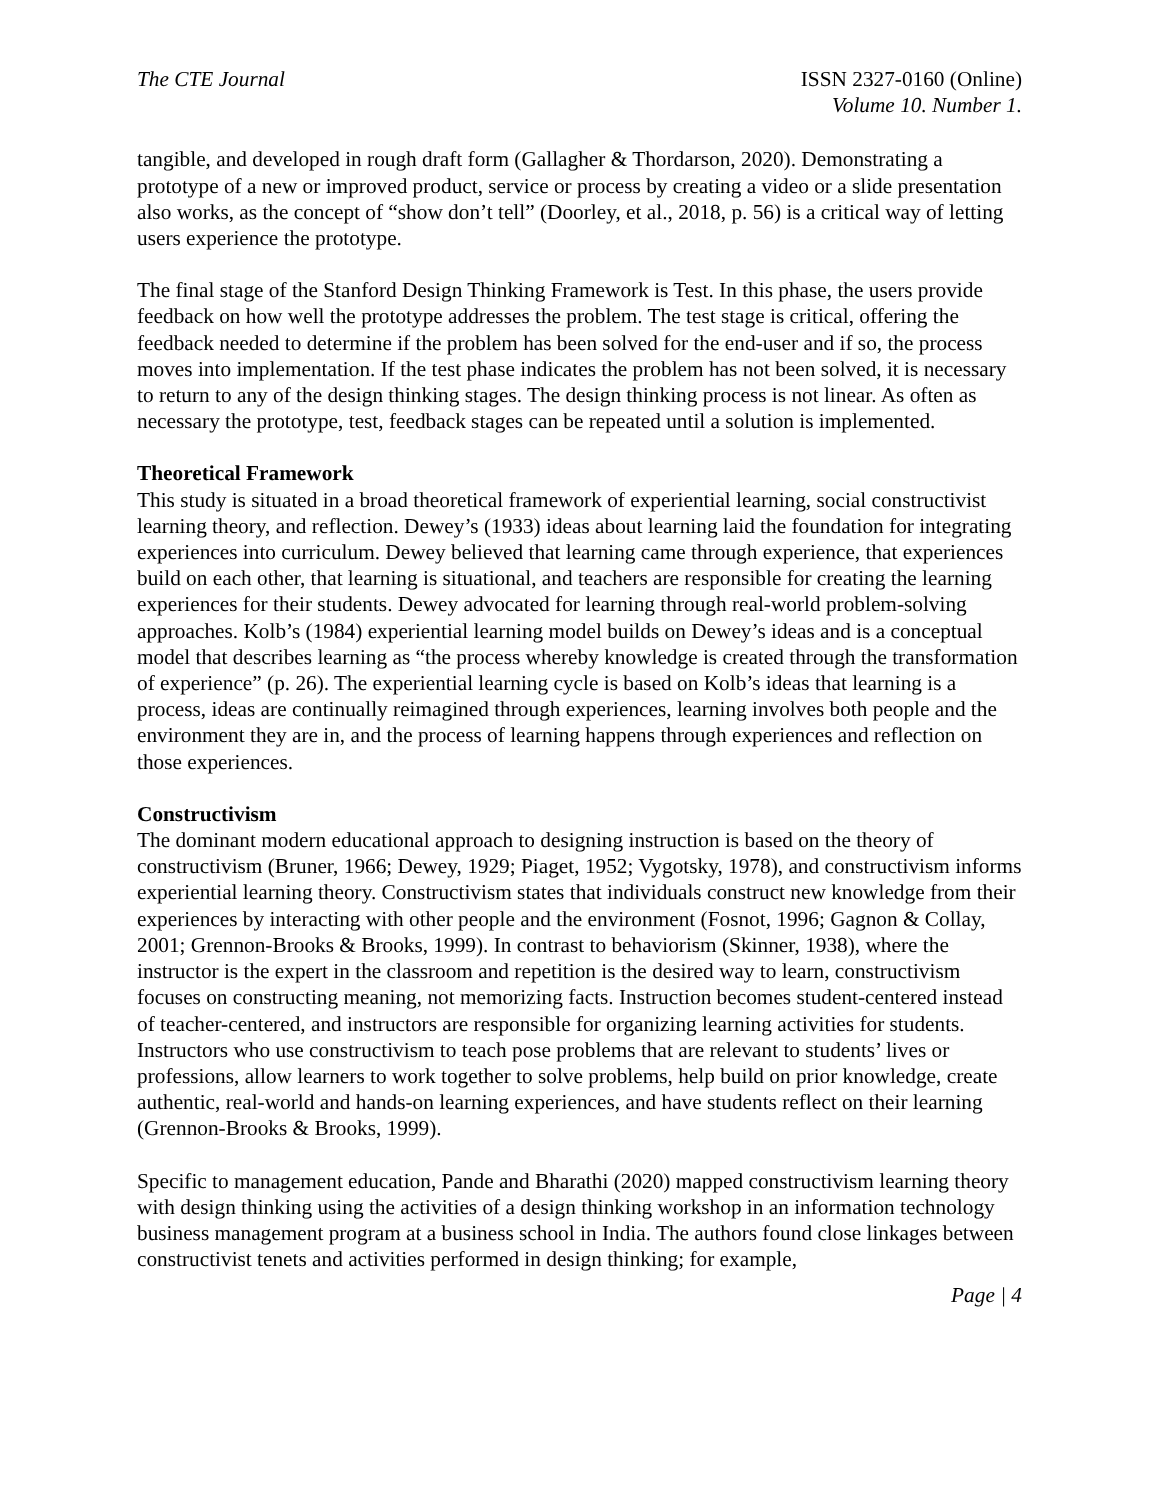The CTE Journal ISSN 2327-0160 (Online)
Volume 10. Number 1.
tangible, and developed in rough draft form (Gallagher & Thordarson, 2020). Demonstrating a prototype of a new or improved product, service or process by creating a video or a slide presentation also works, as the concept of “show don’t tell” (Doorley, et al., 2018, p. 56) is a critical way of letting users experience the prototype.
The final stage of the Stanford Design Thinking Framework is Test. In this phase, the users provide feedback on how well the prototype addresses the problem. The test stage is critical, offering the feedback needed to determine if the problem has been solved for the end-user and if so, the process moves into implementation. If the test phase indicates the problem has not been solved, it is necessary to return to any of the design thinking stages. The design thinking process is not linear. As often as necessary the prototype, test, feedback stages can be repeated until a solution is implemented.
Theoretical Framework
This study is situated in a broad theoretical framework of experiential learning, social constructivist learning theory, and reflection. Dewey’s (1933) ideas about learning laid the foundation for integrating experiences into curriculum. Dewey believed that learning came through experience, that experiences build on each other, that learning is situational, and teachers are responsible for creating the learning experiences for their students. Dewey advocated for learning through real-world problem-solving approaches. Kolb’s (1984) experiential learning model builds on Dewey’s ideas and is a conceptual model that describes learning as “the process whereby knowledge is created through the transformation of experience” (p. 26). The experiential learning cycle is based on Kolb’s ideas that learning is a process, ideas are continually reimagined through experiences, learning involves both people and the environment they are in, and the process of learning happens through experiences and reflection on those experiences.
Constructivism
The dominant modern educational approach to designing instruction is based on the theory of constructivism (Bruner, 1966; Dewey, 1929; Piaget, 1952; Vygotsky, 1978), and constructivism informs experiential learning theory. Constructivism states that individuals construct new knowledge from their experiences by interacting with other people and the environment (Fosnot, 1996; Gagnon & Collay, 2001; Grennon-Brooks & Brooks, 1999). In contrast to behaviorism (Skinner, 1938), where the instructor is the expert in the classroom and repetition is the desired way to learn, constructivism focuses on constructing meaning, not memorizing facts. Instruction becomes student-centered instead of teacher-centered, and instructors are responsible for organizing learning activities for students. Instructors who use constructivism to teach pose problems that are relevant to students’ lives or professions, allow learners to work together to solve problems, help build on prior knowledge, create authentic, real-world and hands-on learning experiences, and have students reflect on their learning (Grennon-Brooks & Brooks, 1999).
Specific to management education, Pande and Bharathi (2020) mapped constructivism learning theory with design thinking using the activities of a design thinking workshop in an information technology business management program at a business school in India. The authors found close linkages between constructivist tenets and activities performed in design thinking; for example,
Page | 4